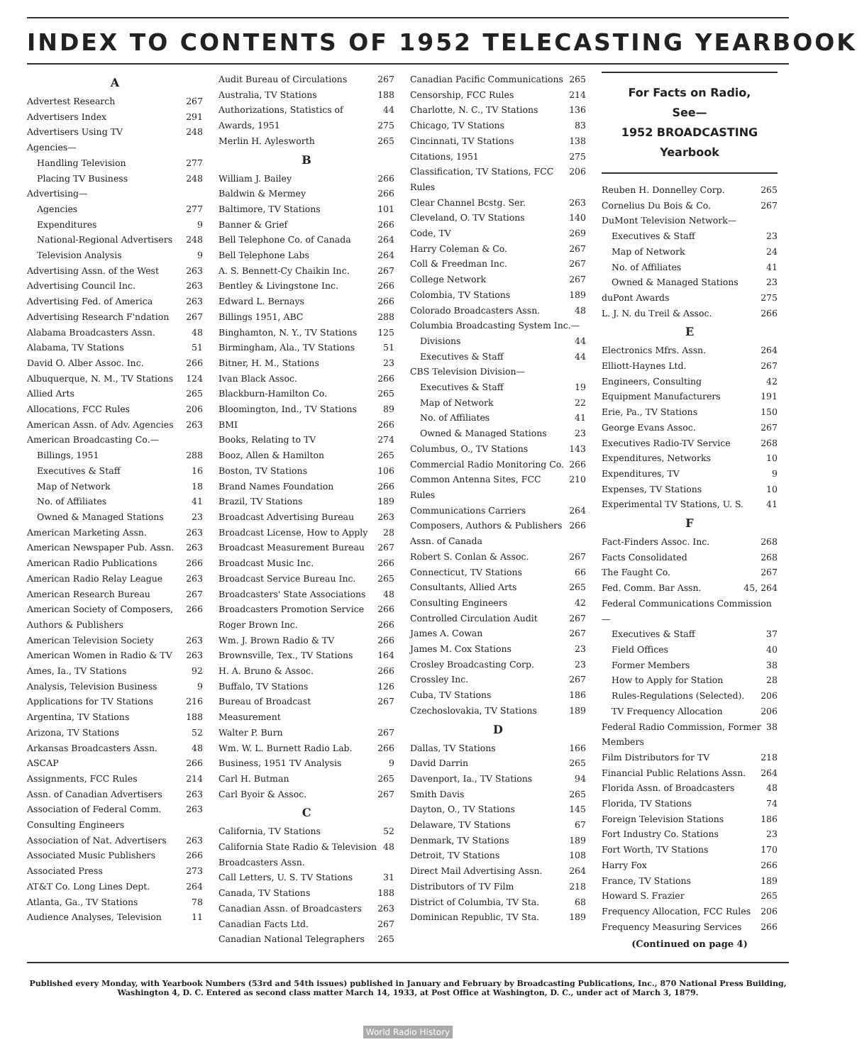INDEX TO CONTENTS OF 1952 TELECASTING YEARBOOK
A
Advertest Research 267
Advertisers Index 291
Advertisers Using TV 248
Agencies—
Handling Television 277
Placing TV Business 248
Advertising—
Agencies 277
Expenditures 9
National-Regional Advertisers 248
Television Analysis 9
Advertising Assn. of the West 263
Advertising Council Inc. 263
Advertising Fed. of America 263
Advertising Research F'ndation 267
Alabama Broadcasters Assn. 48
Alabama, TV Stations 51
David O. Alber Assoc. Inc. 266
Albuquerque, N. M., TV Stations 124
Allied Arts 265
Allocations, FCC Rules 206
American Assn. of Adv. Agencies 263
American Broadcasting Co.—
Billings, 1951 288
Executives & Staff 16
Map of Network 18
No. of Affiliates 41
Owned & Managed Stations 23
American Marketing Assn. 263
American Newspaper Pub. Assn. 263
American Radio Publications 266
American Radio Relay League 263
American Research Bureau 267
American Society of Composers, Authors & Publishers 266
American Television Society 263
American Women in Radio & TV 263
Ames, Ia., TV Stations 92
Analysis, Television Business 9
Applications for TV Stations 216
Argentina, TV Stations 188
Arizona, TV Stations 52
Arkansas Broadcasters Assn. 48
ASCAP 266
Assignments, FCC Rules 214
Assn. of Canadian Advertisers 263
Association of Federal Comm. Consulting Engineers 263
Association of Nat. Advertisers 263
Associated Music Publishers 266
Associated Press 273
AT&T Co. Long Lines Dept. 264
Atlanta, Ga., TV Stations 78
Audience Analyses, Television 11
Audit Bureau of Circulations 267
Australia, TV Stations 188
Authorizations, Statistics of 44
Awards, 1951 275
Merlin H. Aylesworth 265
B
William J. Bailey 266
Baldwin & Mermey 266
Baltimore, TV Stations 101
Banner & Grief 266
Bell Telephone Co. of Canada 264
Bell Telephone Labs 264
A. S. Bennett-Cy Chaikin Inc. 267
Bentley & Livingstone Inc. 266
Edward L. Bernays 266
Billings 1951, ABC 288
Binghamton, N. Y., TV Stations 125
Birmingham, Ala., TV Stations 51
Bitner, H. M., Stations 23
Ivan Black Assoc. 266
Blackburn-Hamilton Co. 265
Bloomington, Ind., TV Stations 89
BMI 266
Books, Relating to TV 274
Booz, Allen & Hamilton 265
Boston, TV Stations 106
Brand Names Foundation 266
Brazil, TV Stations 189
Broadcast Advertising Bureau 263
Broadcast License, How to Apply 28
Broadcast Measurement Bureau 267
Broadcast Music Inc. 266
Broadcast Service Bureau Inc. 265
Broadcasters' State Associations 48
Broadcasters Promotion Service 266
Roger Brown Inc. 266
Wm. J. Brown Radio & TV 266
Brownsville, Tex., TV Stations 164
H. A. Bruno & Assoc. 266
Buffalo, TV Stations 126
Bureau of Broadcast Measurement 267
Walter P. Burn 267
Wm. W. L. Burnett Radio Lab. 266
Business, 1951 TV Analysis 9
Carl H. Butman 265
Carl Byoir & Assoc. 267
C
California, TV Stations 52
California State Radio & Television Broadcasters Assn. 48
Call Letters, U. S. TV Stations 31
Canada, TV Stations 188
Canadian Assn. of Broadcasters 263
Canadian Facts Ltd. 267
Canadian National Telegraphers 265
Canadian Pacific Communications 265
Censorship, FCC Rules 214
Charlotte, N. C., TV Stations 136
Chicago, TV Stations 83
Cincinnati, TV Stations 138
Citations, 1951 275
Classification, TV Stations, FCC Rules 206
Clear Channel Bcstg. Ser. 263
Cleveland, O. TV Stations 140
Code, TV 269
Harry Coleman & Co. 267
Coll & Freedman Inc. 267
College Network 267
Colombia, TV Stations 189
Colorado Broadcasters Assn. 48
Columbia Broadcasting System Inc.—
Divisions 44
Executives & Staff 44
CBS Television Division—
Executives & Staff 19
Map of Network 22
No. of Affiliates 41
Owned & Managed Stations 23
Columbus, O., TV Stations 143
Commercial Radio Monitoring Co. 266
Common Antenna Sites, FCC Rules 210
Communications Carriers 264
Composers, Authors & Publishers Assn. of Canada 266
Robert S. Conlan & Assoc. 267
Connecticut, TV Stations 66
Consultants, Allied Arts 265
Consulting Engineers 42
Controlled Circulation Audit 267
James A. Cowan 267
James M. Cox Stations 23
Crosley Broadcasting Corp. 23
Crossley Inc. 267
Cuba, TV Stations 186
Czechoslovakia, TV Stations 189
D
Dallas, TV Stations 166
David Darrin 265
Davenport, Ia., TV Stations 94
Smith Davis 265
Dayton, O., TV Stations 145
Delaware, TV Stations 67
Denmark, TV Stations 189
Detroit, TV Stations 108
Direct Mail Advertising Assn. 264
Distributors of TV Film 218
District of Columbia, TV Sta. 68
Dominican Republic, TV Sta. 189
For Facts on Radio,
See—
1952 BROADCASTING
Yearbook
Reuben H. Donnelley Corp. 265
Cornelius Du Bois & Co. 267
DuMont Television Network—
Executives & Staff 23
Map of Network 24
No. of Affiliates 41
Owned & Managed Stations 23
duPont Awards 275
L. J. N. du Treil & Assoc. 266
E
Electronics Mfrs. Assn. 264
Elliott-Haynes Ltd. 267
Engineers, Consulting 42
Equipment Manufacturers 191
Erie, Pa., TV Stations 150
George Evans Assoc. 267
Executives Radio-TV Service 268
Expenditures, Networks 10
Expenditures, TV 9
Expenses, TV Stations 10
Experimental TV Stations, U. S. 41
F
Fact-Finders Assoc. Inc. 268
Facts Consolidated 268
The Faught Co. 267
Fed. Comm. Bar Assn. 45, 264
Federal Communications Commission—
Executives & Staff 37
Field Offices 40
Former Members 38
How to Apply for Station 28
Rules-Regulations (Selected). 206
TV Frequency Allocation 206
Federal Radio Commission, Former Members 38
Film Distributors for TV 218
Financial Public Relations Assn. 264
Florida Assn. of Broadcasters 48
Florida, TV Stations 74
Foreign Television Stations 186
Fort Industry Co. Stations 23
Fort Worth, TV Stations 170
Harry Fox 266
France, TV Stations 189
Howard S. Frazier 265
Frequency Allocation, FCC Rules 206
Frequency Measuring Services 266
(Continued on page 4)
Published every Monday, with Yearbook Numbers (53rd and 54th issues) published in January and February by Broadcasting Publications, Inc., 870 National Press Building, Washington 4, D. C. Entered as second class matter March 14, 1933, at Post Office at Washington, D. C., under act of March 3, 1879.
World Radio History